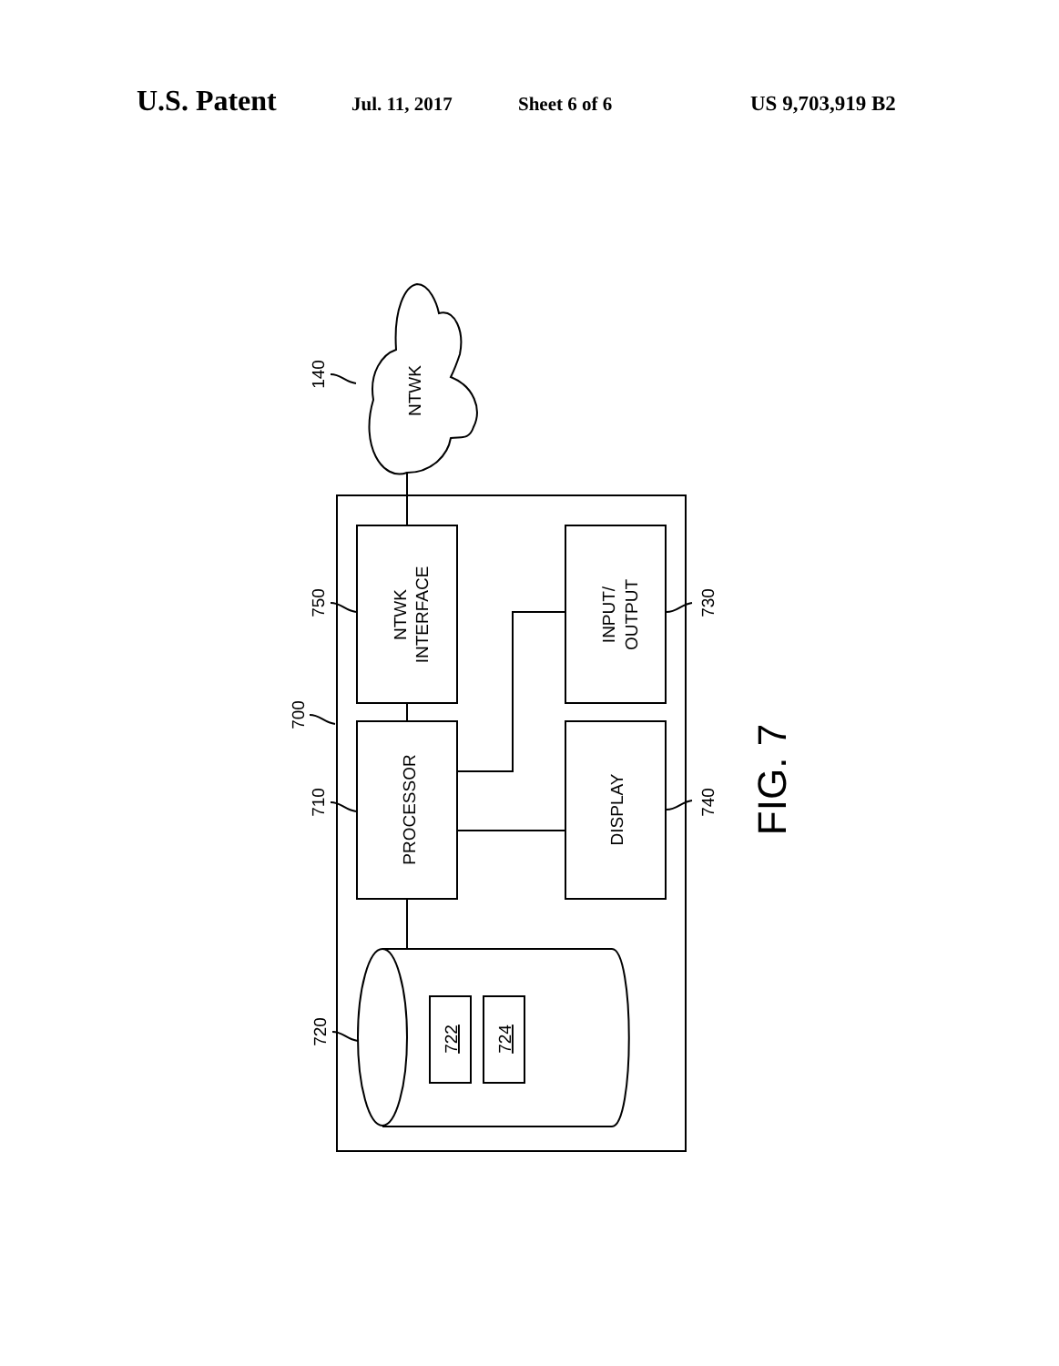U.S. Patent Jul. 11, 2017 Sheet 6 of 6 US 9,703,919 B2
NTWK
NTWK
INTERFACE
INPUT/
OUTPUT
PROCESSOR
DISPLAY
722
724
140
750
700
710
720
730
740
FIG. 7